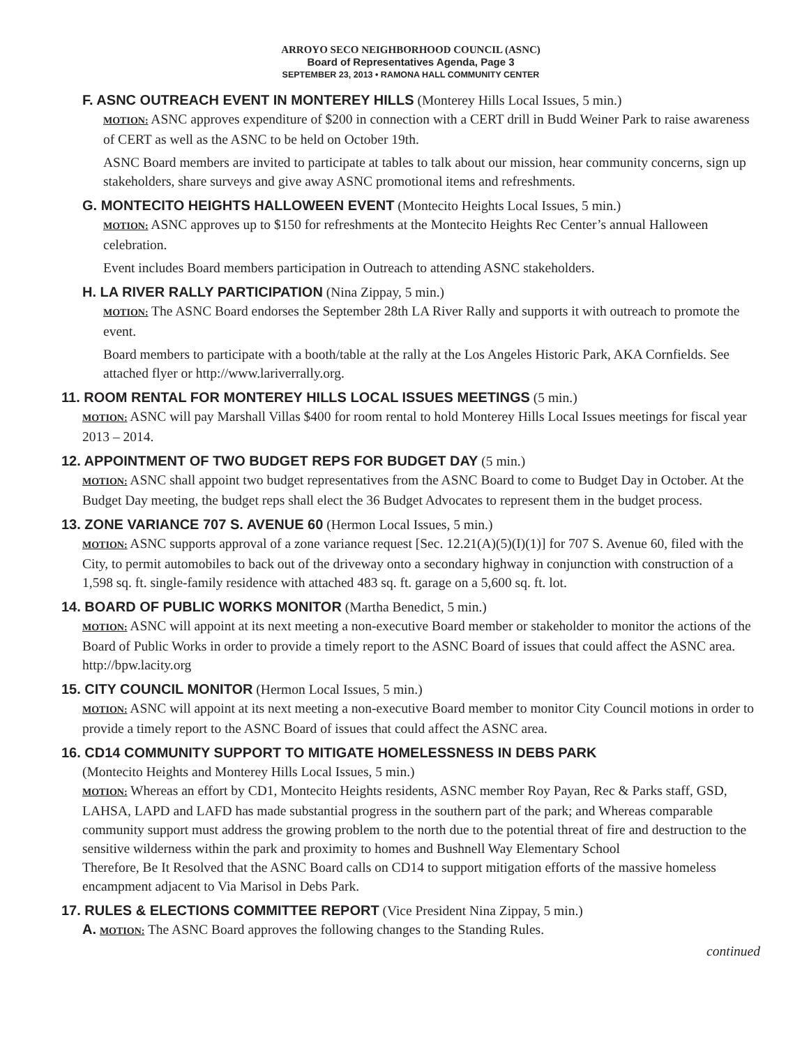ARROYO SECO NEIGHBORHOOD COUNCIL (ASNC)
Board of Representatives Agenda, Page 3
SEPTEMBER 23, 2013 • RAMONA HALL COMMUNITY CENTER
F. ASNC OUTREACH EVENT IN MONTEREY HILLS (Monterey Hills Local Issues, 5 min.)
MOTION: ASNC approves expenditure of $200 in connection with a CERT drill in Budd Weiner Park to raise awareness of CERT as well as the ASNC to be held on October 19th.
ASNC Board members are invited to participate at tables to talk about our mission, hear community concerns, sign up stakeholders, share surveys and give away ASNC promotional items and refreshments.
G. MONTECITO HEIGHTS HALLOWEEN EVENT (Montecito Heights Local Issues, 5 min.)
MOTION: ASNC approves up to $150 for refreshments at the Montecito Heights Rec Center’s annual Halloween celebration.
Event includes Board members participation in Outreach to attending ASNC stakeholders.
H. LA RIVER RALLY PARTICIPATION (Nina Zippay, 5 min.)
MOTION: The ASNC Board endorses the September 28th LA River Rally and supports it with outreach to promote the event.
Board members to participate with a booth/table at the rally at the Los Angeles Historic Park, AKA Cornfields. See attached flyer or http://www.lariverrally.org.
11. ROOM RENTAL FOR MONTEREY HILLS LOCAL ISSUES MEETINGS (5 min.)
MOTION: ASNC will pay Marshall Villas $400 for room rental to hold Monterey Hills Local Issues meetings for fiscal year 2013 – 2014.
12. APPOINTMENT OF TWO BUDGET REPS FOR BUDGET DAY (5 min.)
MOTION: ASNC shall appoint two budget representatives from the ASNC Board to come to Budget Day in October. At the Budget Day meeting, the budget reps shall elect the 36 Budget Advocates to represent them in the budget process.
13. ZONE VARIANCE 707 S. AVENUE 60 (Hermon Local Issues, 5 min.)
MOTION: ASNC supports approval of a zone variance request [Sec. 12.21(A)(5)(I)(1)] for 707 S. Avenue 60, filed with the City, to permit automobiles to back out of the driveway onto a secondary highway in conjunction with construction of a 1,598 sq. ft. single-family residence with attached 483 sq. ft. garage on a 5,600 sq. ft. lot.
14. BOARD OF PUBLIC WORKS MONITOR (Martha Benedict, 5 min.)
MOTION: ASNC will appoint at its next meeting a non-executive Board member or stakeholder to monitor the actions of the Board of Public Works in order to provide a timely report to the ASNC Board of issues that could affect the ASNC area. http://bpw.lacity.org
15. CITY COUNCIL MONITOR (Hermon Local Issues, 5 min.)
MOTION: ASNC will appoint at its next meeting a non-executive Board member to monitor City Council motions in order to provide a timely report to the ASNC Board of issues that could affect the ASNC area.
16. CD14 COMMUNITY SUPPORT TO MITIGATE HOMELESSNESS IN DEBS PARK
(Montecito Heights and Monterey Hills Local Issues, 5 min.)
MOTION: Whereas an effort by CD1, Montecito Heights residents, ASNC member Roy Payan, Rec & Parks staff, GSD, LAHSA, LAPD and LAFD has made substantial progress in the southern part of the park; and Whereas comparable community support must address the growing problem to the north due to the potential threat of fire and destruction to the sensitive wilderness within the park and proximity to homes and Bushnell Way Elementary School
Therefore, Be It Resolved that the ASNC Board calls on CD14 to support mitigation efforts of the massive homeless encampment adjacent to Via Marisol in Debs Park.
17. RULES & ELECTIONS COMMITTEE REPORT (Vice President Nina Zippay, 5 min.)
A. MOTION: The ASNC Board approves the following changes to the Standing Rules.
continued